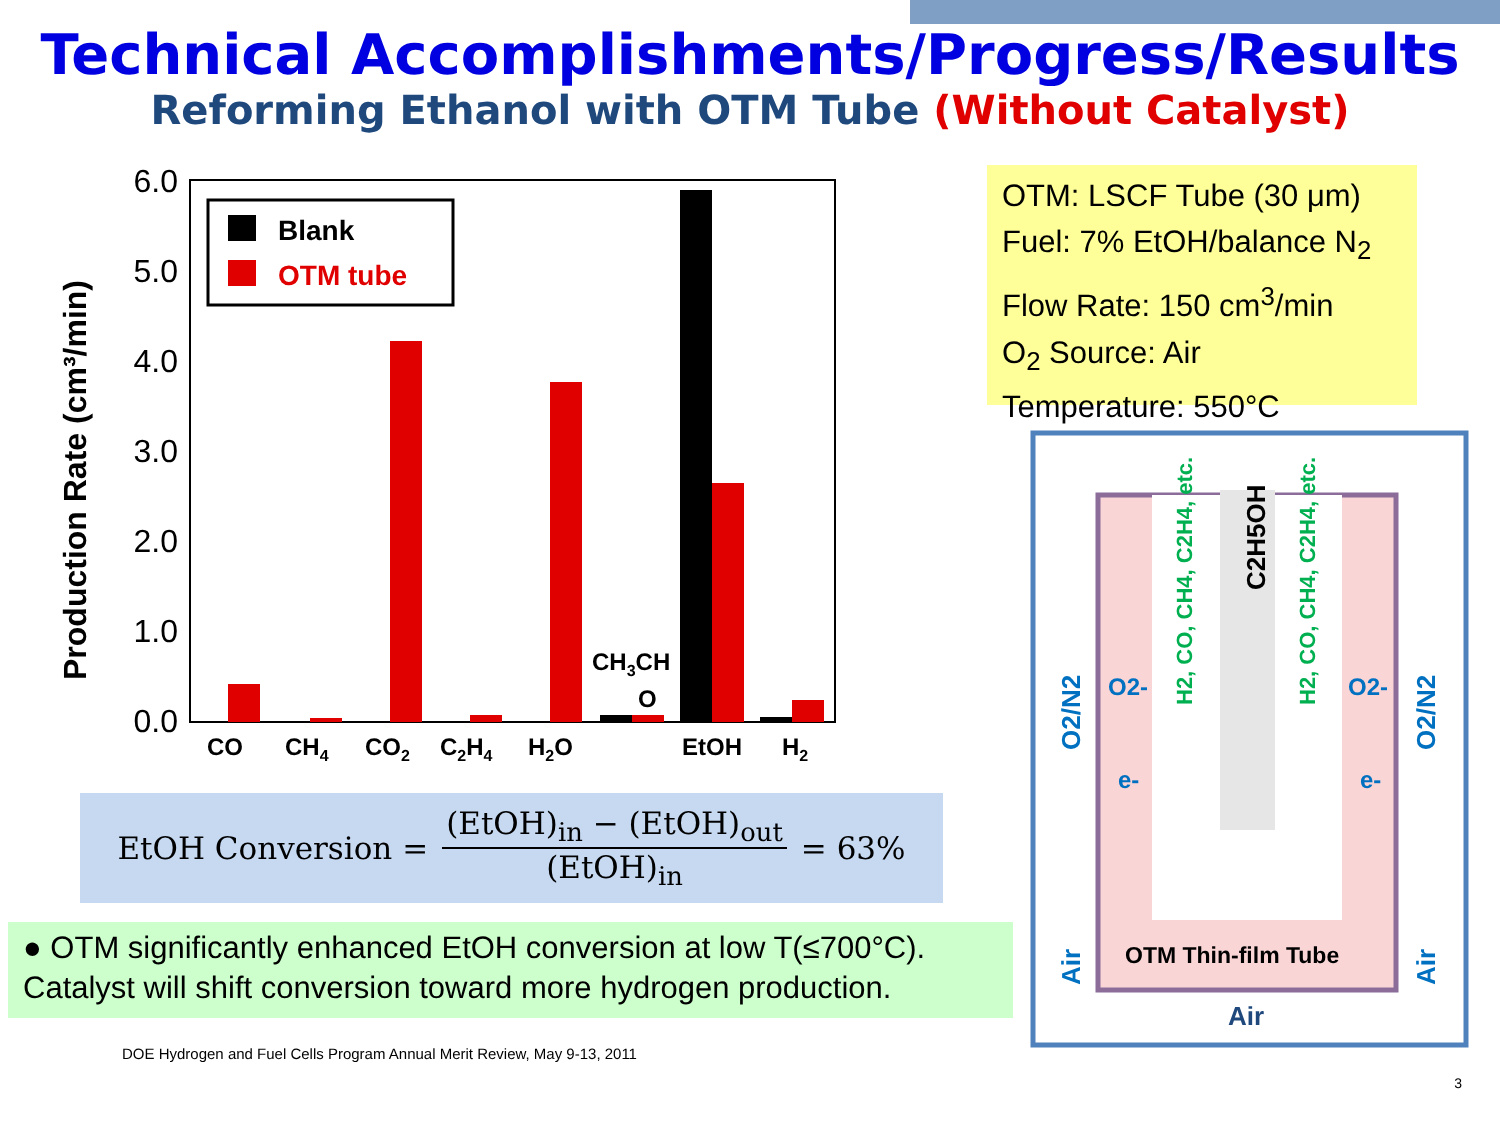Technical Accomplishments/Progress/Results
Reforming Ethanol with OTM Tube (Without Catalyst)
Production Rate (cm³/min)
6.0
5.0
4.0
3.0
2.0
1.0
0.0
Blank
OTM tube
CO
CH4
CO2
C2H4
H2O
CH3CH
O
EtOH
H2
OTM: LSCF Tube (30 μm)
Fuel: 7% EtOH/balance N<sub>2</sub>
Flow Rate: 150 cm<sup>3</sup>/min
O<sub>2</sub> Source: Air
Temperature: 550°C
EtOH Conversion = (EtOH)<sub>in</sub> − (EtOH)<sub>out</sub> (EtOH)<sub>in</sub> = 63%
● OTM significantly enhanced EtOH conversion at low T(≤700°C). Catalyst will shift conversion toward more hydrogen production.
OTM Thin-film Tube
Air
Air
Air
O2/N2
O2/N2
O2-
O2-
e-
e-
C2H5OH
H2, CO, CH4, C2H4, etc.
H2, CO, CH4, C2H4, etc.
DOE Hydrogen and Fuel Cells Program Annual Merit Review, May 9-13, 2011
3